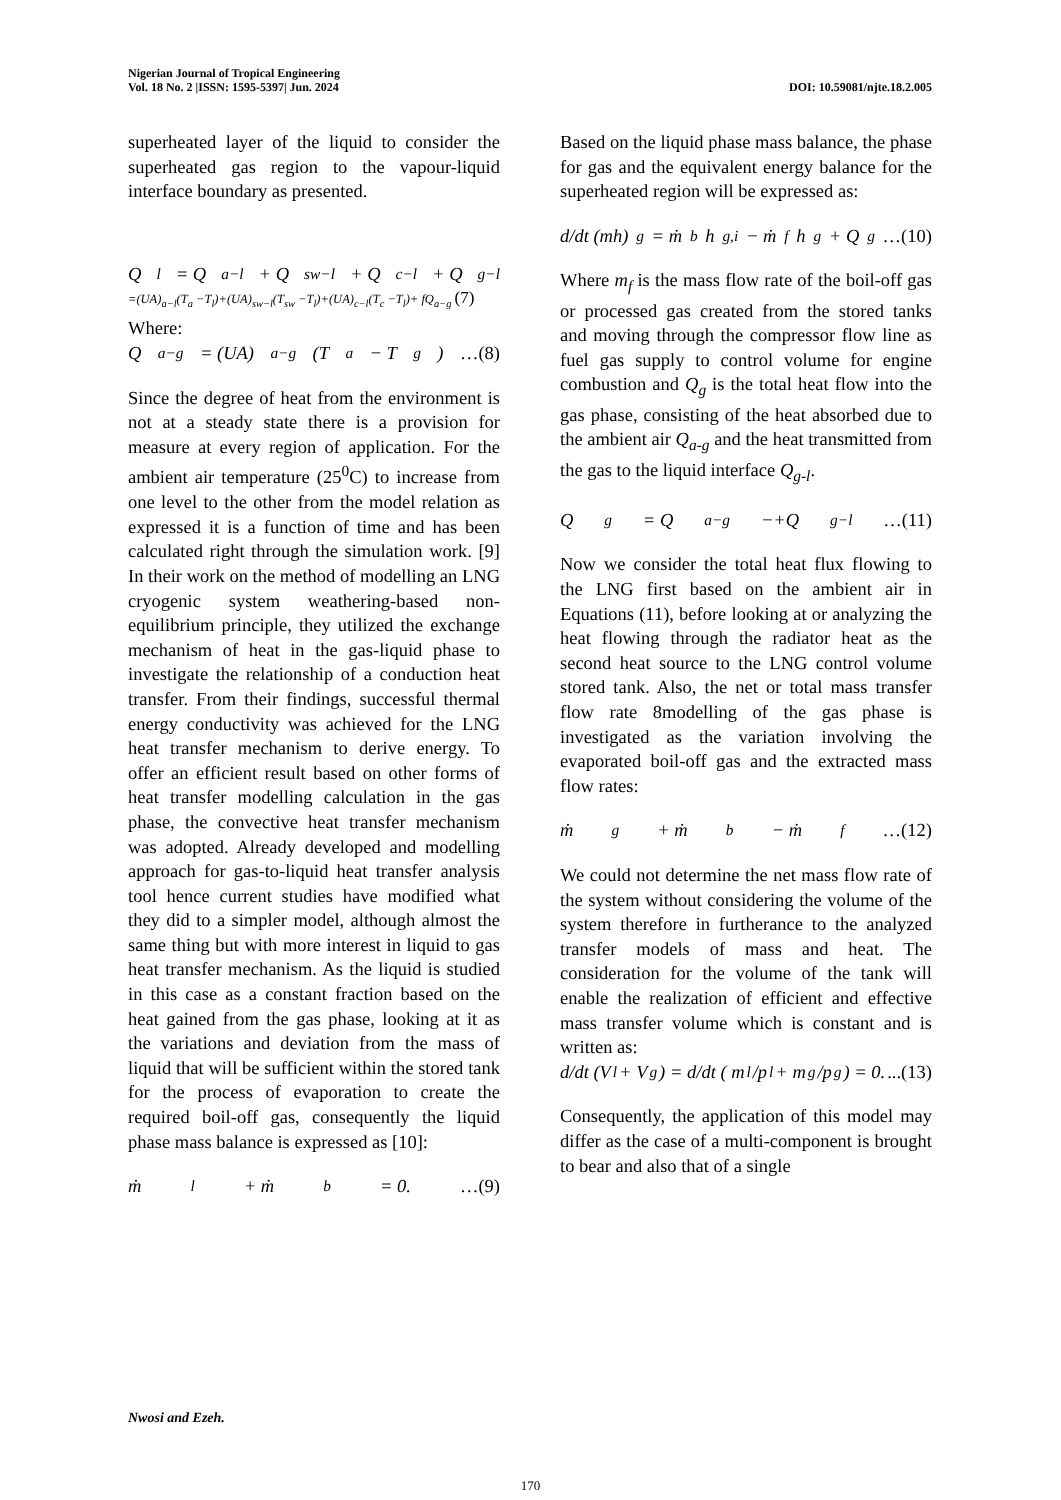Nigerian Journal of Tropical Engineering
Vol. 18 No. 2 |ISSN: 1595-5397| Jun. 2024 DOI: 10.59081/njte.18.2.005
superheated layer of the liquid to consider the superheated gas region to the vapour-liquid interface boundary as presented.
Q<sub>l</sub> = Q<sub>a−l</sub> + Q<sub>sw−l</sub> + Q<sub>c−l</sub> + Q<sub>g−l</sub>
=(UA)<sub>a−l</sub>(T<sub>a</sub> −T<sub>l</sub>)+(UA)<sub>sw−l</sub>(T<sub>sw</sub> −T<sub>l</sub>)+(UA)<sub>c−l</sub>(T<sub>c</sub> −T<sub>l</sub>)+ fQ<sub>a−g</sub> (7)
Where:
Q<sub>a−g</sub> = (UA)<sub>a−g</sub>(T<sub>a</sub> − T<sub>g</sub>) …(8)
Since the degree of heat from the environment is not at a steady state there is a provision for measure at every region of application. For the ambient air temperature (25<sup>0</sup>C) to increase from one level to the other from the model relation as expressed it is a function of time and has been calculated right through the simulation work. [9] In their work on the method of modelling an LNG cryogenic system weathering-based non-equilibrium principle, they utilized the exchange mechanism of heat in the gas-liquid phase to investigate the relationship of a conduction heat transfer. From their findings, successful thermal energy conductivity was achieved for the LNG heat transfer mechanism to derive energy. To offer an efficient result based on other forms of heat transfer modelling calculation in the gas phase, the convective heat transfer mechanism was adopted. Already developed and modelling approach for gas-to-liquid heat transfer analysis tool hence current studies have modified what they did to a simpler model, although almost the same thing but with more interest in liquid to gas heat transfer mechanism. As the liquid is studied in this case as a constant fraction based on the heat gained from the gas phase, looking at it as the variations and deviation from the mass of liquid that will be sufficient within the stored tank for the process of evaporation to create the required boil-off gas, consequently the liquid phase mass balance is expressed as [10]:
ṁ<sub>l</sub> + ṁ<sub>b</sub> = 0. …(9)
Based on the liquid phase mass balance, the phase for gas and the equivalent energy balance for the superheated region will be expressed as:
d/dt (mh)<sub>g</sub> = ṁ<sub>b</sub> h<sub>g,i</sub> − ṁ<sub>f</sub> h<sub>g</sub> + Q<sub>g</sub> …(10)
Where m<sub>f</sub> is the mass flow rate of the boil-off gas or processed gas created from the stored tanks and moving through the compressor flow line as fuel gas supply to control volume for engine combustion and Q<sub>g</sub> is the total heat flow into the gas phase, consisting of the heat absorbed due to the ambient air Q<sub>a-g</sub> and the heat transmitted from the gas to the liquid interface Q<sub>g-l</sub>.
Q<sub>g</sub> = Q<sub>a−g</sub> −+Q<sub>g−l</sub> …(11)
Now we consider the total heat flux flowing to the LNG first based on the ambient air in Equations (11), before looking at or analyzing the heat flowing through the radiator heat as the second heat source to the LNG control volume stored tank. Also, the net or total mass transfer flow rate 8modelling of the gas phase is investigated as the variation involving the evaporated boil-off gas and the extracted mass flow rates:
ṁ<sub>g</sub> + ṁ<sub>b</sub> − ṁ<sub>f</sub> …(12)
We could not determine the net mass flow rate of the system without considering the volume of the system therefore in furtherance to the analyzed transfer models of mass and heat. The consideration for the volume of the tank will enable the realization of efficient and effective mass transfer volume which is constant and is written as:
d/dt (V<sub>l</sub> + V<sub>g</sub>) = d/dt ( m<sub>l</sub>/p<sub>l</sub> + m<sub>g</sub>/p<sub>g</sub> ) = 0. ...(13)
Consequently, the application of this model may differ as the case of a multi-component is brought to bear and also that of a single
Nwosi and Ezeh.
170